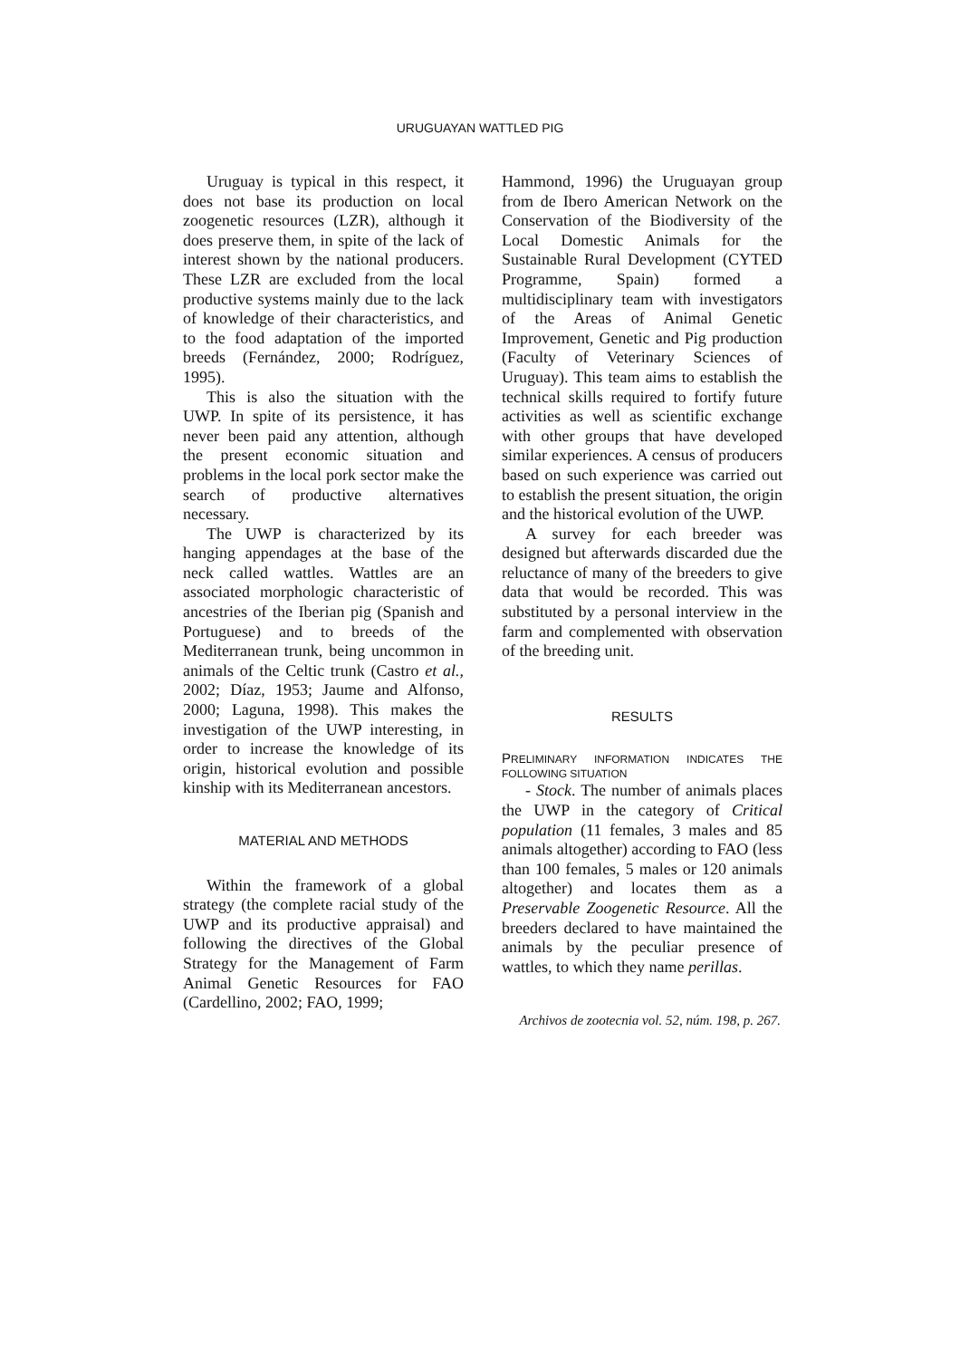URUGUAYAN WATTLED PIG
Uruguay is typical in this respect, it does not base its production on local zoogenetic resources (LZR), although it does preserve them, in spite of the lack of interest shown by the national producers. These LZR are excluded from the local productive systems mainly due to the lack of knowledge of their characteristics, and to the food adaptation of the imported breeds (Fernández, 2000; Rodríguez, 1995).
This is also the situation with the UWP. In spite of its persistence, it has never been paid any attention, although the present economic situation and problems in the local pork sector make the search of productive alternatives necessary.
The UWP is characterized by its hanging appendages at the base of the neck called wattles. Wattles are an associated morphologic characteristic of ancestries of the Iberian pig (Spanish and Portuguese) and to breeds of the Mediterranean trunk, being uncommon in animals of the Celtic trunk (Castro et al., 2002; Díaz, 1953; Jaume and Alfonso, 2000; Laguna, 1998). This makes the investigation of the UWP interesting, in order to increase the knowledge of its origin, historical evolution and possible kinship with its Mediterranean ancestors.
MATERIAL AND METHODS
Within the framework of a global strategy (the complete racial study of the UWP and its productive appraisal) and following the directives of the Global Strategy for the Management of Farm Animal Genetic Resources for FAO (Cardellino, 2002; FAO, 1999;
Hammond, 1996) the Uruguayan group from de Ibero American Network on the Conservation of the Biodiversity of the Local Domestic Animals for the Sustainable Rural Development (CYTED Programme, Spain) formed a multidisciplinary team with investigators of the Areas of Animal Genetic Improvement, Genetic and Pig production (Faculty of Veterinary Sciences of Uruguay). This team aims to establish the technical skills required to fortify future activities as well as scientific exchange with other groups that have developed similar experiences. A census of producers based on such experience was carried out to establish the present situation, the origin and the historical evolution of the UWP.
A survey for each breeder was designed but afterwards discarded due the reluctance of many of the breeders to give data that would be recorded. This was substituted by a personal interview in the farm and complemented with observation of the breeding unit.
RESULTS
PRELIMINARY INFORMATION INDICATES THE FOLLOWING SITUATION
- Stock. The number of animals places the UWP in the category of Critical population (11 females, 3 males and 85 animals altogether) according to FAO (less than 100 females, 5 males or 120 animals altogether) and locates them as a Preservable Zoogenetic Resource. All the breeders declared to have maintained the animals by the peculiar presence of wattles, to which they name perillas.
Archivos de zootecnia vol. 52, núm. 198, p. 267.